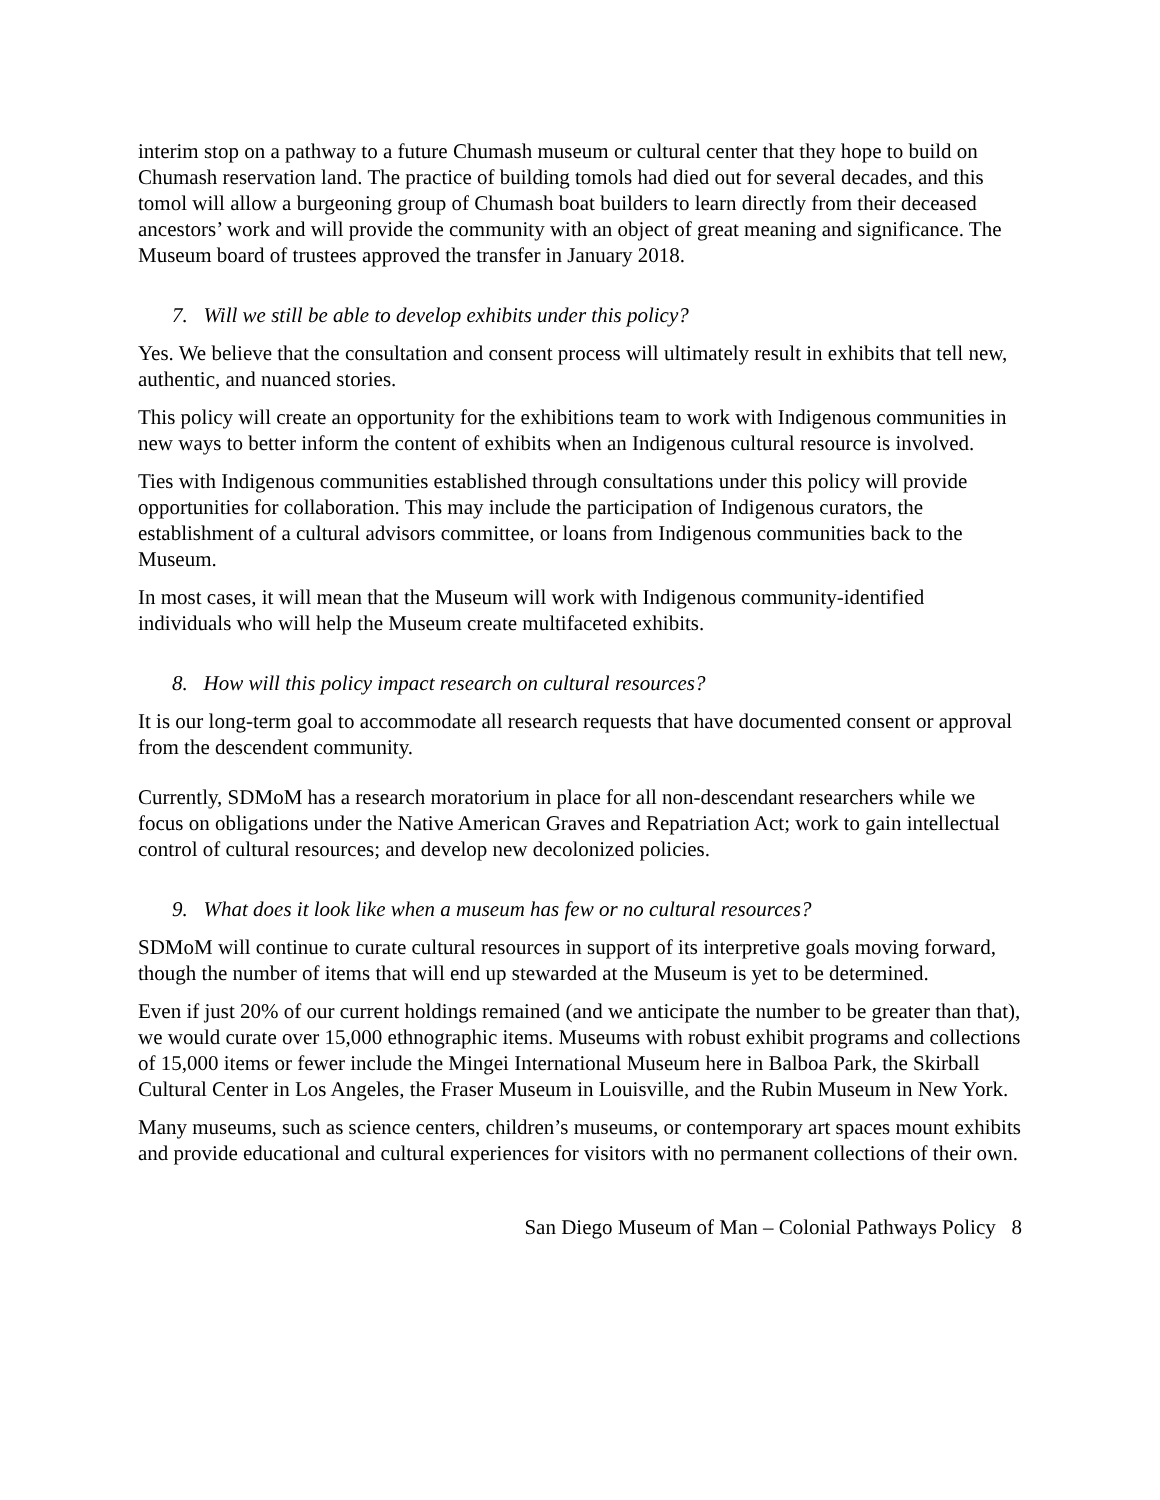interim stop on a pathway to a future Chumash museum or cultural center that they hope to build on Chumash reservation land. The practice of building tomols had died out for several decades, and this tomol will allow a burgeoning group of Chumash boat builders to learn directly from their deceased ancestors’ work and will provide the community with an object of great meaning and significance. The Museum board of trustees approved the transfer in January 2018.
7. Will we still be able to develop exhibits under this policy?
Yes. We believe that the consultation and consent process will ultimately result in exhibits that tell new, authentic, and nuanced stories.
This policy will create an opportunity for the exhibitions team to work with Indigenous communities in new ways to better inform the content of exhibits when an Indigenous cultural resource is involved.
Ties with Indigenous communities established through consultations under this policy will provide opportunities for collaboration. This may include the participation of Indigenous curators, the establishment of a cultural advisors committee, or loans from Indigenous communities back to the Museum.
In most cases, it will mean that the Museum will work with Indigenous community-identified individuals who will help the Museum create multifaceted exhibits.
8. How will this policy impact research on cultural resources?
It is our long-term goal to accommodate all research requests that have documented consent or approval from the descendent community.
Currently, SDMoM has a research moratorium in place for all non-descendant researchers while we focus on obligations under the Native American Graves and Repatriation Act; work to gain intellectual control of cultural resources; and develop new decolonized policies.
9. What does it look like when a museum has few or no cultural resources?
SDMoM will continue to curate cultural resources in support of its interpretive goals moving forward, though the number of items that will end up stewarded at the Museum is yet to be determined.
Even if just 20% of our current holdings remained (and we anticipate the number to be greater than that), we would curate over 15,000 ethnographic items. Museums with robust exhibit programs and collections of 15,000 items or fewer include the Mingei International Museum here in Balboa Park, the Skirball Cultural Center in Los Angeles, the Fraser Museum in Louisville, and the Rubin Museum in New York.
Many museums, such as science centers, children’s museums, or contemporary art spaces mount exhibits and provide educational and cultural experiences for visitors with no permanent collections of their own.
San Diego Museum of Man – Colonial Pathways Policy 8